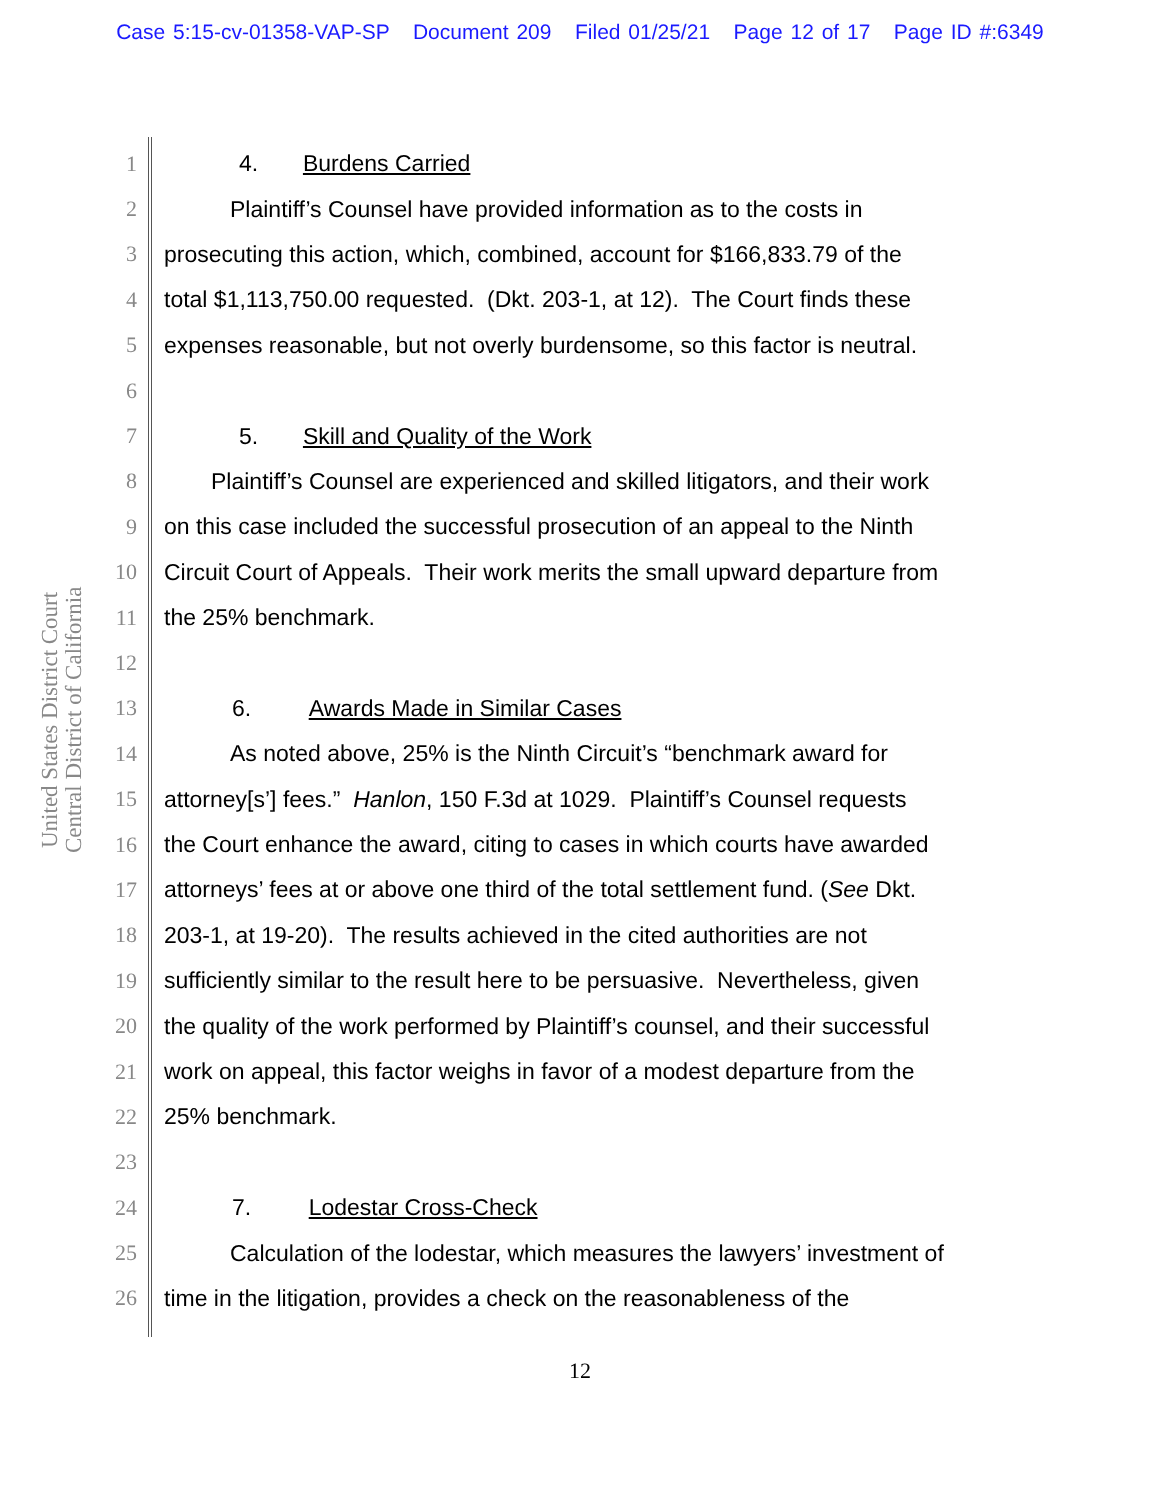Case 5:15-cv-01358-VAP-SP Document 209 Filed 01/25/21 Page 12 of 17 Page ID #:6349
United States District Court
Central District of California
1 4. Burdens Carried
2 Plaintiff’s Counsel have provided information as to the costs in
3 prosecuting this action, which, combined, account for $166,833.79 of the
4 total $1,113,750.00 requested. (Dkt. 203-1, at 12). The Court finds these
5 expenses reasonable, but not overly burdensome, so this factor is neutral.
6
7 5. Skill and Quality of the Work
8 Plaintiff’s Counsel are experienced and skilled litigators, and their work
9 on this case included the successful prosecution of an appeal to the Ninth
10 Circuit Court of Appeals. Their work merits the small upward departure from
11 the 25% benchmark.
12
13 6. Awards Made in Similar Cases
14 As noted above, 25% is the Ninth Circuit’s “benchmark award for
15 attorney[s’] fees.” Hanlon, 150 F.3d at 1029. Plaintiff’s Counsel requests
16 the Court enhance the award, citing to cases in which courts have awarded
17 attorneys’ fees at or above one third of the total settlement fund. (See Dkt.
18 203-1, at 19-20). The results achieved in the cited authorities are not
19 sufficiently similar to the result here to be persuasive. Nevertheless, given
20 the quality of the work performed by Plaintiff’s counsel, and their successful
21 work on appeal, this factor weighs in favor of a modest departure from the
22 25% benchmark.
23
24 7. Lodestar Cross-Check
25 Calculation of the lodestar, which measures the lawyers’ investment of
26 time in the litigation, provides a check on the reasonableness of the
12